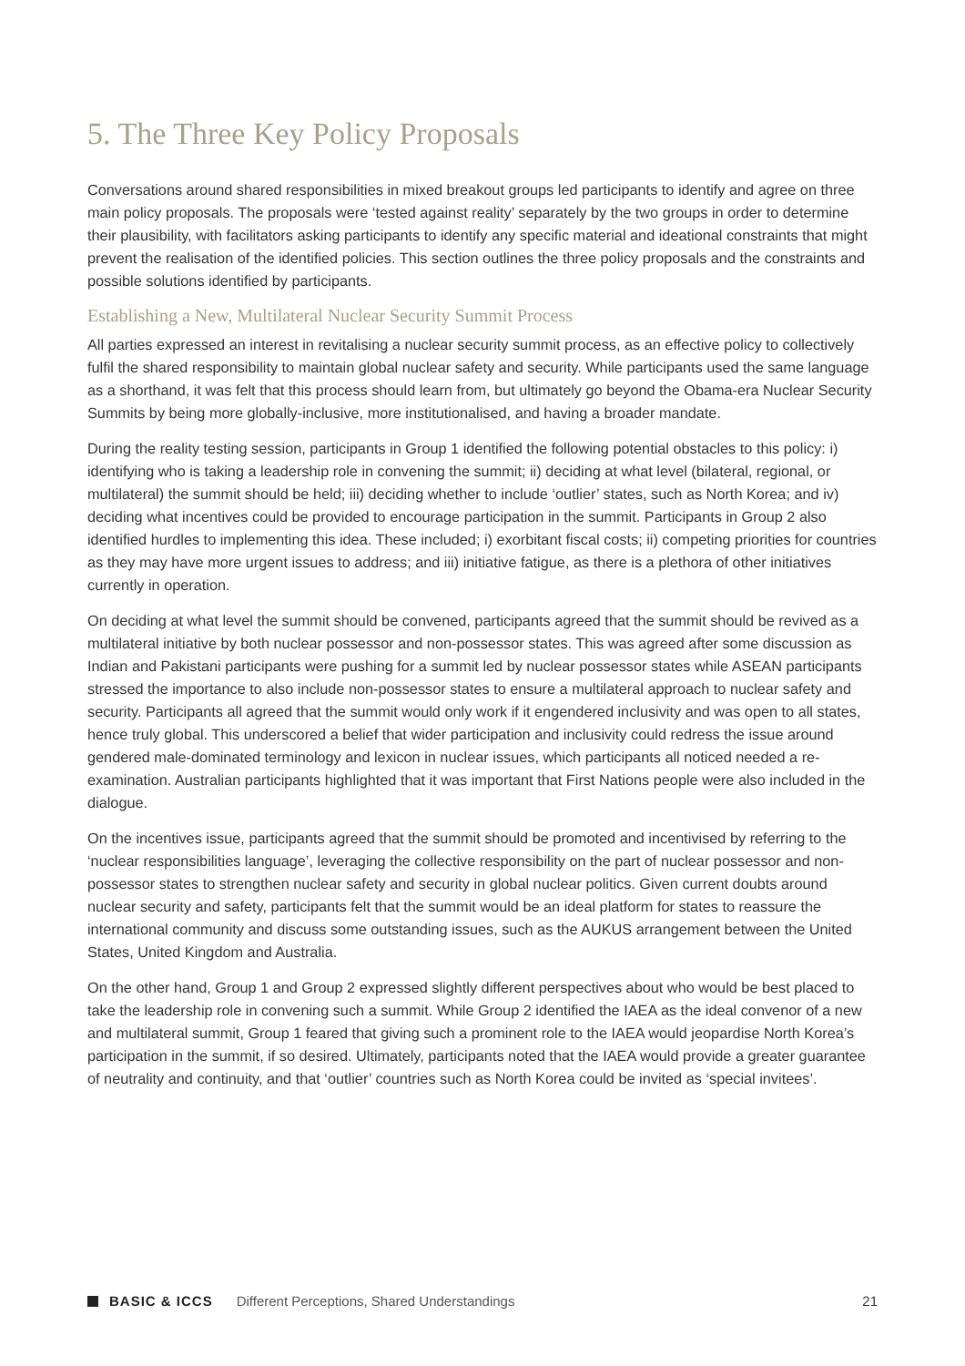5. The Three Key Policy Proposals
Conversations around shared responsibilities in mixed breakout groups led participants to identify and agree on three main policy proposals. The proposals were ‘tested against reality’ separately by the two groups in order to determine their plausibility, with facilitators asking participants to identify any specific material and ideational constraints that might prevent the realisation of the identified policies. This section outlines the three policy proposals and the constraints and possible solutions identified by participants.
Establishing a New, Multilateral Nuclear Security Summit Process
All parties expressed an interest in revitalising a nuclear security summit process, as an effective policy to collectively fulfil the shared responsibility to maintain global nuclear safety and security. While participants used the same language as a shorthand, it was felt that this process should learn from, but ultimately go beyond the Obama-era Nuclear Security Summits by being more globally-inclusive, more institutionalised, and having a broader mandate.
During the reality testing session, participants in Group 1 identified the following potential obstacles to this policy: i) identifying who is taking a leadership role in convening the summit; ii) deciding at what level (bilateral, regional, or multilateral) the summit should be held; iii) deciding whether to include ‘outlier’ states, such as North Korea; and iv) deciding what incentives could be provided to encourage participation in the summit. Participants in Group 2 also identified hurdles to implementing this idea. These included; i) exorbitant fiscal costs; ii) competing priorities for countries as they may have more urgent issues to address; and iii) initiative fatigue, as there is a plethora of other initiatives currently in operation.
On deciding at what level the summit should be convened, participants agreed that the summit should be revived as a multilateral initiative by both nuclear possessor and non-possessor states. This was agreed after some discussion as Indian and Pakistani participants were pushing for a summit led by nuclear possessor states while ASEAN participants stressed the importance to also include non-possessor states to ensure a multilateral approach to nuclear safety and security. Participants all agreed that the summit would only work if it engendered inclusivity and was open to all states, hence truly global. This underscored a belief that wider participation and inclusivity could redress the issue around gendered male-dominated terminology and lexicon in nuclear issues, which participants all noticed needed a re-examination. Australian participants highlighted that it was important that First Nations people were also included in the dialogue.
On the incentives issue, participants agreed that the summit should be promoted and incentivised by referring to the ‘nuclear responsibilities language’, leveraging the collective responsibility on the part of nuclear possessor and non-possessor states to strengthen nuclear safety and security in global nuclear politics. Given current doubts around nuclear security and safety, participants felt that the summit would be an ideal platform for states to reassure the international community and discuss some outstanding issues, such as the AUKUS arrangement between the United States, United Kingdom and Australia.
On the other hand, Group 1 and Group 2 expressed slightly different perspectives about who would be best placed to take the leadership role in convening such a summit. While Group 2 identified the IAEA as the ideal convenor of a new and multilateral summit, Group 1 feared that giving such a prominent role to the IAEA would jeopardise North Korea’s participation in the summit, if so desired. Ultimately, participants noted that the IAEA would provide a greater guarantee of neutrality and continuity, and that ‘outlier’ countries such as North Korea could be invited as ‘special invitees’.
BASIC & ICCS Different Perceptions, Shared Understandings 21